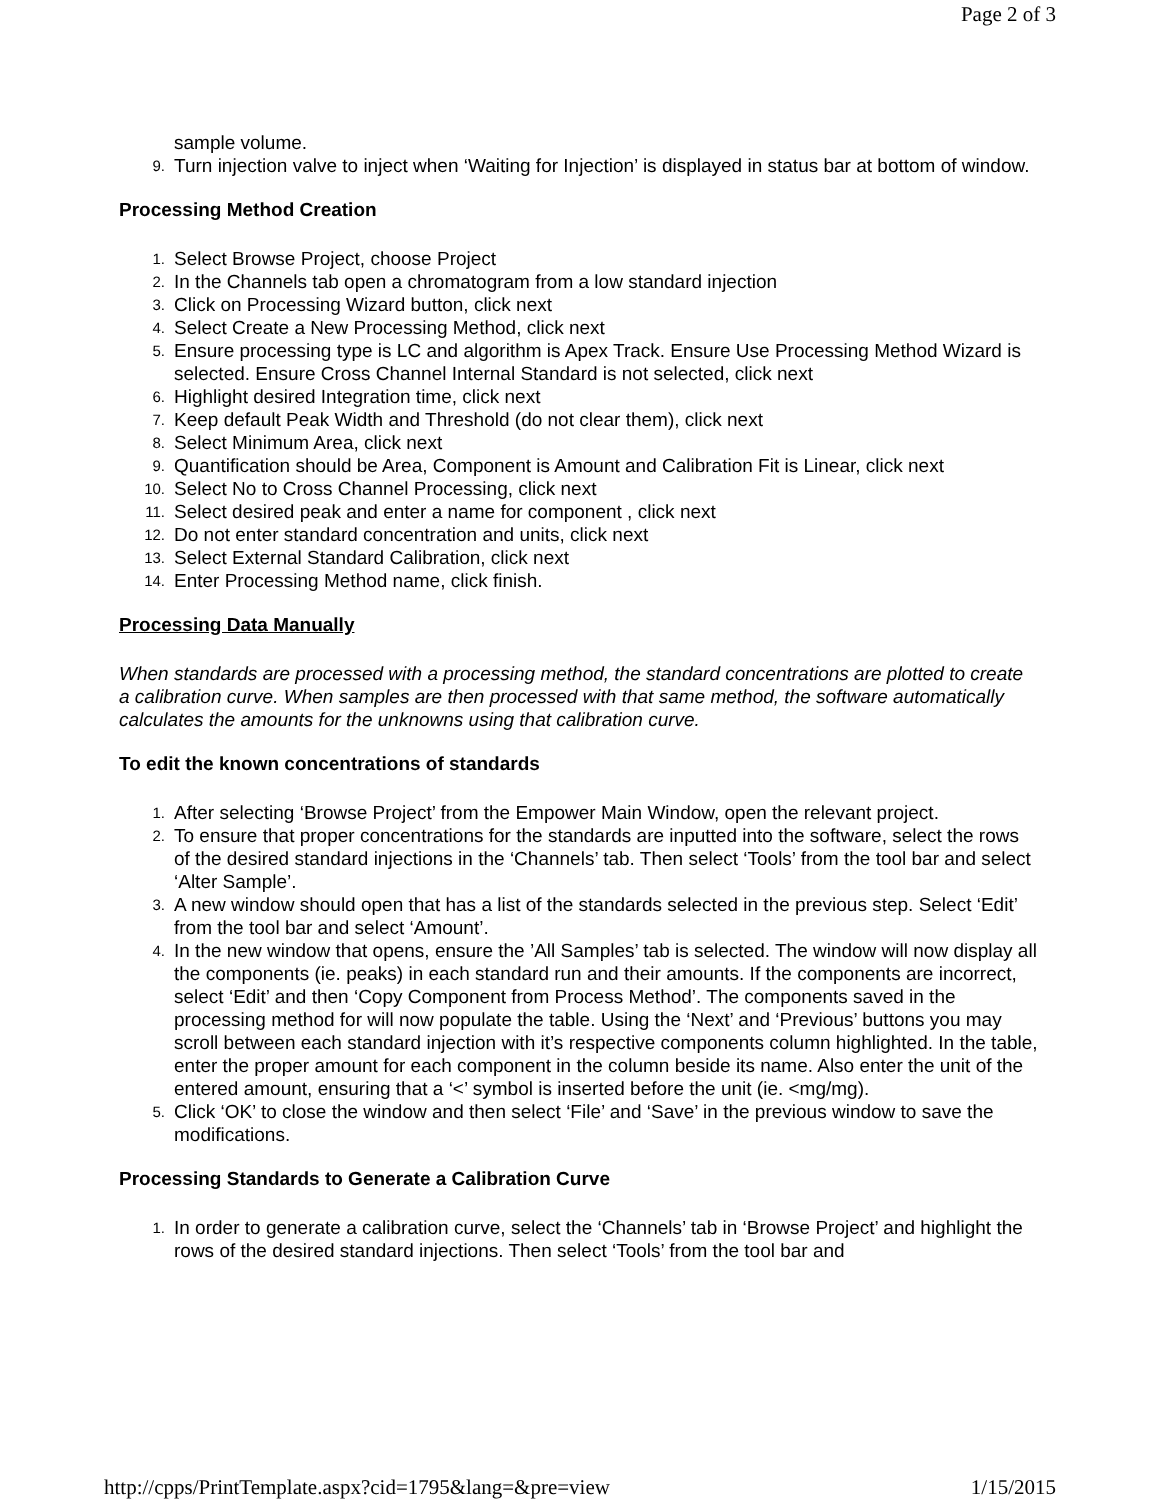Page 2 of 3
sample volume.
9. Turn injection valve to inject when ‘Waiting for Injection’ is displayed in status bar at bottom of window.
Processing Method Creation
1. Select Browse Project, choose Project
2. In the Channels tab open a chromatogram from a low standard injection
3. Click on Processing Wizard button, click next
4. Select Create a New Processing Method, click next
5. Ensure processing type is LC and algorithm is Apex Track. Ensure Use Processing Method Wizard is selected. Ensure Cross Channel Internal Standard is not selected, click next
6. Highlight desired Integration time, click next
7. Keep default Peak Width and Threshold (do not clear them), click next
8. Select Minimum Area, click next
9. Quantification should be Area, Component is Amount and Calibration Fit is Linear, click next
10. Select No to Cross Channel Processing, click next
11. Select desired peak and enter a name for component , click next
12. Do not enter standard concentration and units, click next
13. Select External Standard Calibration, click next
14. Enter Processing Method name, click finish.
Processing Data Manually
When standards are processed with a processing method, the standard concentrations are plotted to create
a calibration curve. When samples are then processed with that same method, the software automatically
calculates the amounts for the unknowns using that calibration curve.
To edit the known concentrations of standards
1. After selecting ‘Browse Project’ from the Empower Main Window, open the relevant project.
2. To ensure that proper concentrations for the standards are inputted into the software, select the rows of the desired standard injections in the ‘Channels’ tab. Then select ‘Tools’ from the tool bar and select ‘Alter Sample’.
3. A new window should open that has a list of the standards selected in the previous step. Select ‘Edit’ from the tool bar and select ‘Amount’.
4. In the new window that opens, ensure the ’All Samples’ tab is selected. The window will now display all the components (ie. peaks) in each standard run and their amounts. If the components are incorrect, select ‘Edit’ and then ‘Copy Component from Process Method’. The components saved in the processing method for will now populate the table. Using the ‘Next’ and ‘Previous’ buttons you may scroll between each standard injection with it’s respective components column highlighted. In the table, enter the proper amount for each component in the column beside its name. Also enter the unit of the entered amount, ensuring that a ‘<’ symbol is inserted before the unit (ie. <mg/mg).
5. Click ‘OK’ to close the window and then select ‘File’ and ‘Save’ in the previous window to save the modifications.
Processing Standards to Generate a Calibration Curve
1. In order to generate a calibration curve, select the ‘Channels’ tab in ‘Browse Project’ and highlight the rows of the desired standard injections. Then select ‘Tools’ from the tool bar and
http://cpps/PrintTemplate.aspx?cid=1795&lang=&pre=view 1/15/2015